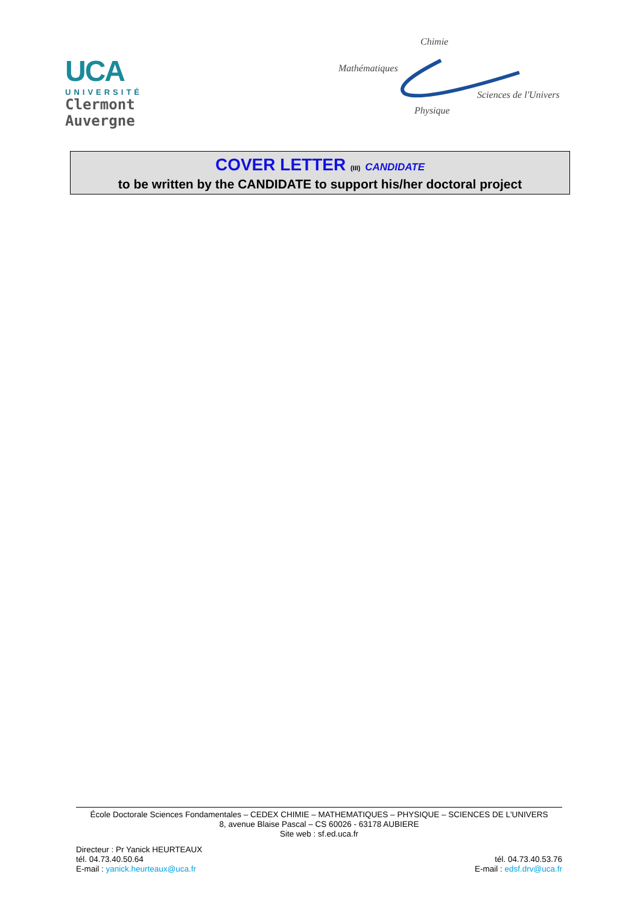UCA
UNIVERSITÉ
Clermont
Auvergne
Chimie
Mathématiques
Sciences de l'Univers
Physique
COVER LETTER (III) CANDIDATE
to be written by the CANDIDATE to support his/her doctoral project
École Doctorale Sciences Fondamentales – CEDEX CHIMIE – MATHEMATIQUES – PHYSIQUE – SCIENCES DE L'UNIVERS
8, avenue Blaise Pascal – CS 60026 - 63178 AUBIERE
Site web : sf.ed.uca.fr
Directeur : Pr Yanick HEURTEAUX
tél. 04.73.40.50.64
E-mail : yanick.heurteaux@uca.fr
tél. 04.73.40.53.76
E-mail : edsf.drv@uca.fr